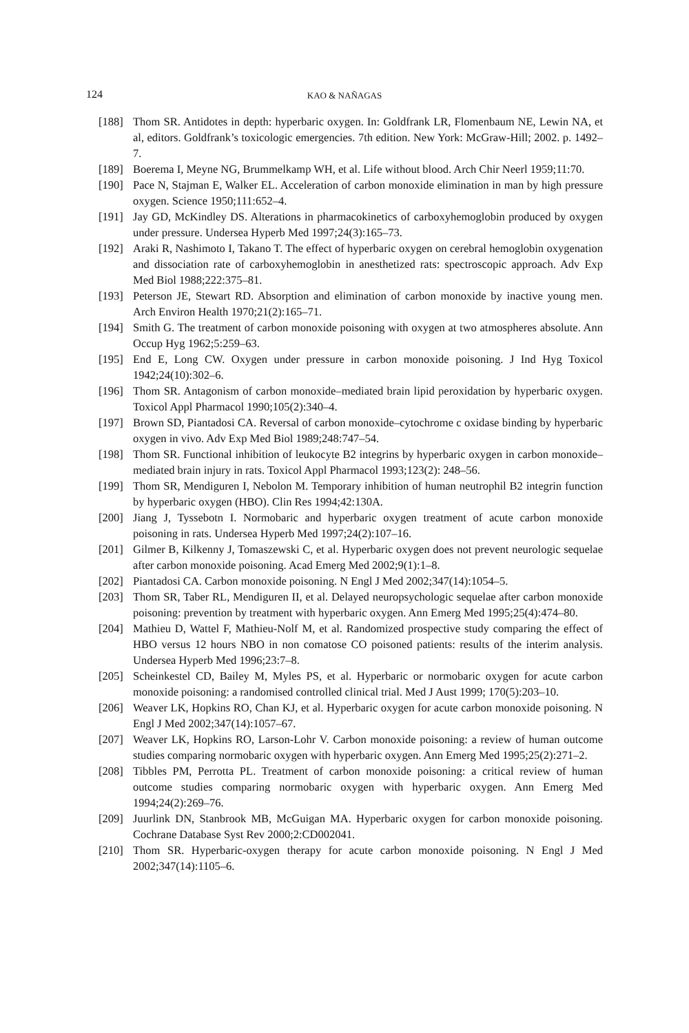124 KAO & NAÑAGAS
[188] Thom SR. Antidotes in depth: hyperbaric oxygen. In: Goldfrank LR, Flomenbaum NE, Lewin NA, et al, editors. Goldfrank’s toxicologic emergencies. 7th edition. New York: McGraw-Hill; 2002. p. 1492–7.
[189] Boerema I, Meyne NG, Brummelkamp WH, et al. Life without blood. Arch Chir Neerl 1959;11:70.
[190] Pace N, Stajman E, Walker EL. Acceleration of carbon monoxide elimination in man by high pressure oxygen. Science 1950;111:652–4.
[191] Jay GD, McKindley DS. Alterations in pharmacokinetics of carboxyhemoglobin produced by oxygen under pressure. Undersea Hyperb Med 1997;24(3):165–73.
[192] Araki R, Nashimoto I, Takano T. The effect of hyperbaric oxygen on cerebral hemoglobin oxygenation and dissociation rate of carboxyhemoglobin in anesthetized rats: spectroscopic approach. Adv Exp Med Biol 1988;222:375–81.
[193] Peterson JE, Stewart RD. Absorption and elimination of carbon monoxide by inactive young men. Arch Environ Health 1970;21(2):165–71.
[194] Smith G. The treatment of carbon monoxide poisoning with oxygen at two atmospheres absolute. Ann Occup Hyg 1962;5:259–63.
[195] End E, Long CW. Oxygen under pressure in carbon monoxide poisoning. J Ind Hyg Toxicol 1942;24(10):302–6.
[196] Thom SR. Antagonism of carbon monoxide–mediated brain lipid peroxidation by hyperbaric oxygen. Toxicol Appl Pharmacol 1990;105(2):340–4.
[197] Brown SD, Piantadosi CA. Reversal of carbon monoxide–cytochrome c oxidase binding by hyperbaric oxygen in vivo. Adv Exp Med Biol 1989;248:747–54.
[198] Thom SR. Functional inhibition of leukocyte B2 integrins by hyperbaric oxygen in carbon monoxide–mediated brain injury in rats. Toxicol Appl Pharmacol 1993;123(2): 248–56.
[199] Thom SR, Mendiguren I, Nebolon M. Temporary inhibition of human neutrophil B2 integrin function by hyperbaric oxygen (HBO). Clin Res 1994;42:130A.
[200] Jiang J, Tyssebotn I. Normobaric and hyperbaric oxygen treatment of acute carbon monoxide poisoning in rats. Undersea Hyperb Med 1997;24(2):107–16.
[201] Gilmer B, Kilkenny J, Tomaszewski C, et al. Hyperbaric oxygen does not prevent neurologic sequelae after carbon monoxide poisoning. Acad Emerg Med 2002;9(1):1–8.
[202] Piantadosi CA. Carbon monoxide poisoning. N Engl J Med 2002;347(14):1054–5.
[203] Thom SR, Taber RL, Mendiguren II, et al. Delayed neuropsychologic sequelae after carbon monoxide poisoning: prevention by treatment with hyperbaric oxygen. Ann Emerg Med 1995;25(4):474–80.
[204] Mathieu D, Wattel F, Mathieu-Nolf M, et al. Randomized prospective study comparing the effect of HBO versus 12 hours NBO in non comatose CO poisoned patients: results of the interim analysis. Undersea Hyperb Med 1996;23:7–8.
[205] Scheinkestel CD, Bailey M, Myles PS, et al. Hyperbaric or normobaric oxygen for acute carbon monoxide poisoning: a randomised controlled clinical trial. Med J Aust 1999; 170(5):203–10.
[206] Weaver LK, Hopkins RO, Chan KJ, et al. Hyperbaric oxygen for acute carbon monoxide poisoning. N Engl J Med 2002;347(14):1057–67.
[207] Weaver LK, Hopkins RO, Larson-Lohr V. Carbon monoxide poisoning: a review of human outcome studies comparing normobaric oxygen with hyperbaric oxygen. Ann Emerg Med 1995;25(2):271–2.
[208] Tibbles PM, Perrotta PL. Treatment of carbon monoxide poisoning: a critical review of human outcome studies comparing normobaric oxygen with hyperbaric oxygen. Ann Emerg Med 1994;24(2):269–76.
[209] Juurlink DN, Stanbrook MB, McGuigan MA. Hyperbaric oxygen for carbon monoxide poisoning. Cochrane Database Syst Rev 2000;2:CD002041.
[210] Thom SR. Hyperbaric-oxygen therapy for acute carbon monoxide poisoning. N Engl J Med 2002;347(14):1105–6.